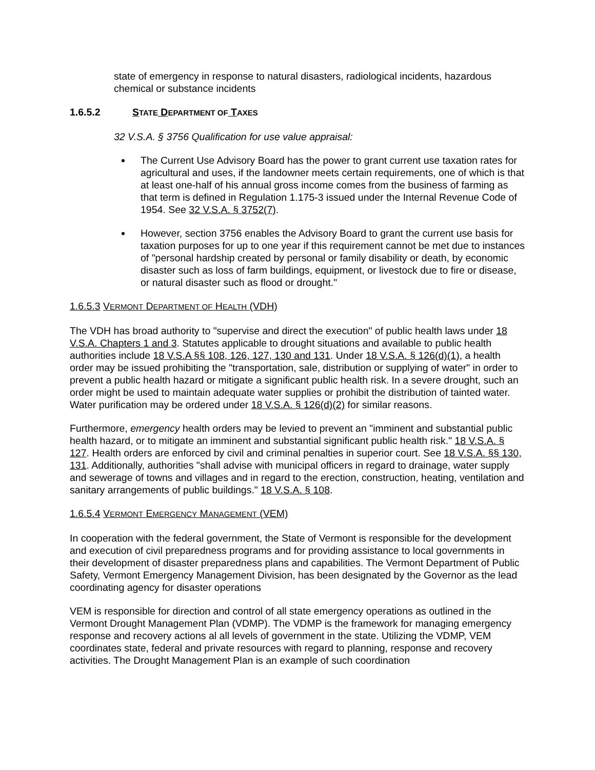state of emergency in response to natural disasters, radiological incidents, hazardous chemical or substance incidents
1.6.5.2 STATE DEPARTMENT OF TAXES
32 V.S.A. § 3756 Qualification for use value appraisal:
The Current Use Advisory Board has the power to grant current use taxation rates for agricultural and uses, if the landowner meets certain requirements, one of which is that at least one-half of his annual gross income comes from the business of farming as that term is defined in Regulation 1.175-3 issued under the Internal Revenue Code of 1954. See 32 V.S.A. § 3752(7).
However, section 3756 enables the Advisory Board to grant the current use basis for taxation purposes for up to one year if this requirement cannot be met due to instances of "personal hardship created by personal or family disability or death, by economic disaster such as loss of farm buildings, equipment, or livestock due to fire or disease, or natural disaster such as flood or drought."
1.6.5.3 VERMONT DEPARTMENT OF HEALTH (VDH)
The VDH has broad authority to "supervise and direct the execution" of public health laws under 18 V.S.A. Chapters 1 and 3. Statutes applicable to drought situations and available to public health authorities include 18 V.S.A §§ 108, 126, 127, 130 and 131. Under 18 V.S.A. § 126(d)(1), a health order may be issued prohibiting the "transportation, sale, distribution or supplying of water" in order to prevent a public health hazard or mitigate a significant public health risk. In a severe drought, such an order might be used to maintain adequate water supplies or prohibit the distribution of tainted water. Water purification may be ordered under 18 V.S.A. § 126(d)(2) for similar reasons.
Furthermore, emergency health orders may be levied to prevent an "imminent and substantial public health hazard, or to mitigate an imminent and substantial significant public health risk." 18 V.S.A. § 127. Health orders are enforced by civil and criminal penalties in superior court. See 18 V.S.A. §§ 130, 131. Additionally, authorities "shall advise with municipal officers in regard to drainage, water supply and sewerage of towns and villages and in regard to the erection, construction, heating, ventilation and sanitary arrangements of public buildings." 18 V.S.A. § 108.
1.6.5.4 VERMONT EMERGENCY MANAGEMENT (VEM)
In cooperation with the federal government, the State of Vermont is responsible for the development and execution of civil preparedness programs and for providing assistance to local governments in their development of disaster preparedness plans and capabilities. The Vermont Department of Public Safety, Vermont Emergency Management Division, has been designated by the Governor as the lead coordinating agency for disaster operations
VEM is responsible for direction and control of all state emergency operations as outlined in the Vermont Drought Management Plan (VDMP). The VDMP is the framework for managing emergency response and recovery actions al all levels of government in the state. Utilizing the VDMP, VEM coordinates state, federal and private resources with regard to planning, response and recovery activities. The Drought Management Plan is an example of such coordination